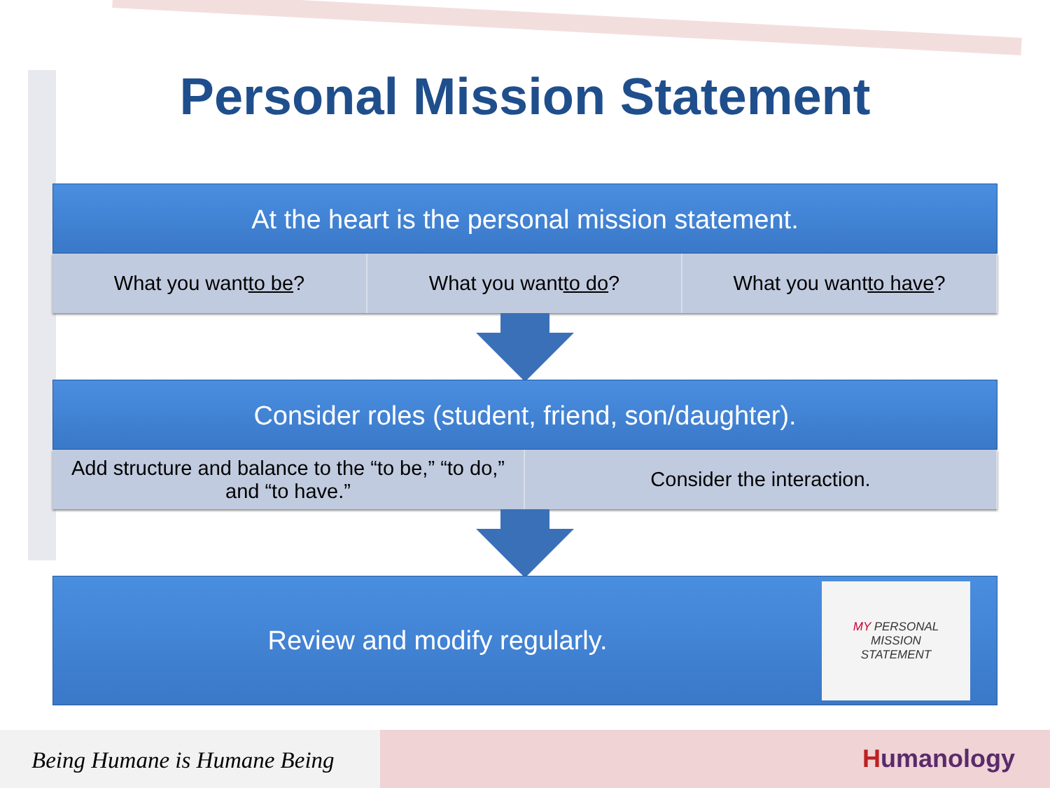Personal Mission Statement
At the heart is the personal mission statement.
What you want to be? What you want to do? What you want to have?
Consider roles (student, friend, son/daughter).
Add structure and balance to the “to be,” “to do,” and “to have.”
Consider the interaction.
Review and modify regularly.
MY PERSONAL
MISSION
STATEMENT
Being Humane is Humane Being
Humanology